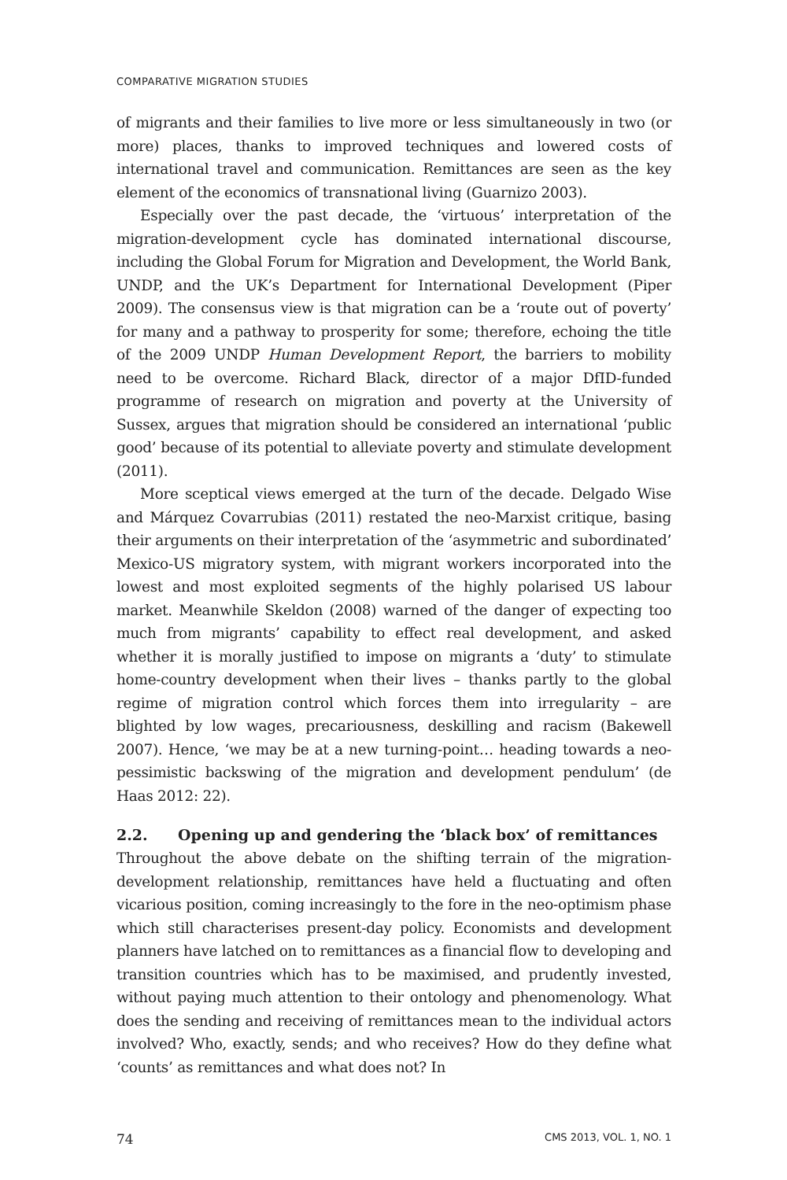COMPARATIVE MIGRATION STUDIES
of migrants and their families to live more or less simultaneously in two (or more) places, thanks to improved techniques and lowered costs of international travel and communication. Remittances are seen as the key element of the economics of transnational living (Guarnizo 2003).
Especially over the past decade, the ‘virtuous’ interpretation of the migration-development cycle has dominated international discourse, including the Global Forum for Migration and Development, the World Bank, UNDP, and the UK’s Department for International Development (Piper 2009). The consensus view is that migration can be a ‘route out of poverty’ for many and a pathway to prosperity for some; therefore, echoing the title of the 2009 UNDP Human Development Report, the barriers to mobility need to be overcome. Richard Black, director of a major DfID-funded programme of research on migration and poverty at the University of Sussex, argues that migration should be considered an international ‘public good’ because of its potential to alleviate poverty and stimulate development (2011).
More sceptical views emerged at the turn of the decade. Delgado Wise and Márquez Covarrubias (2011) restated the neo-Marxist critique, basing their arguments on their interpretation of the ‘asymmetric and subordinated’ Mexico-US migratory system, with migrant workers incorporated into the lowest and most exploited segments of the highly polarised US labour market. Meanwhile Skeldon (2008) warned of the danger of expecting too much from migrants’ capability to effect real development, and asked whether it is morally justified to impose on migrants a ‘duty’ to stimulate home-country development when their lives – thanks partly to the global regime of migration control which forces them into irregularity – are blighted by low wages, precariousness, deskilling and racism (Bakewell 2007). Hence, ‘we may be at a new turning-point… heading towards a neo-pessimistic backswing of the migration and development pendulum’ (de Haas 2012: 22).
2.2. Opening up and gendering the ‘black box’ of remittances
Throughout the above debate on the shifting terrain of the migration-development relationship, remittances have held a fluctuating and often vicarious position, coming increasingly to the fore in the neo-optimism phase which still characterises present-day policy. Economists and development planners have latched on to remittances as a financial flow to developing and transition countries which has to be maximised, and prudently invested, without paying much attention to their ontology and phenomenology. What does the sending and receiving of remittances mean to the individual actors involved? Who, exactly, sends; and who receives? How do they define what ‘counts’ as remittances and what does not? In
74 CMS 2013, VOL. 1, NO. 1